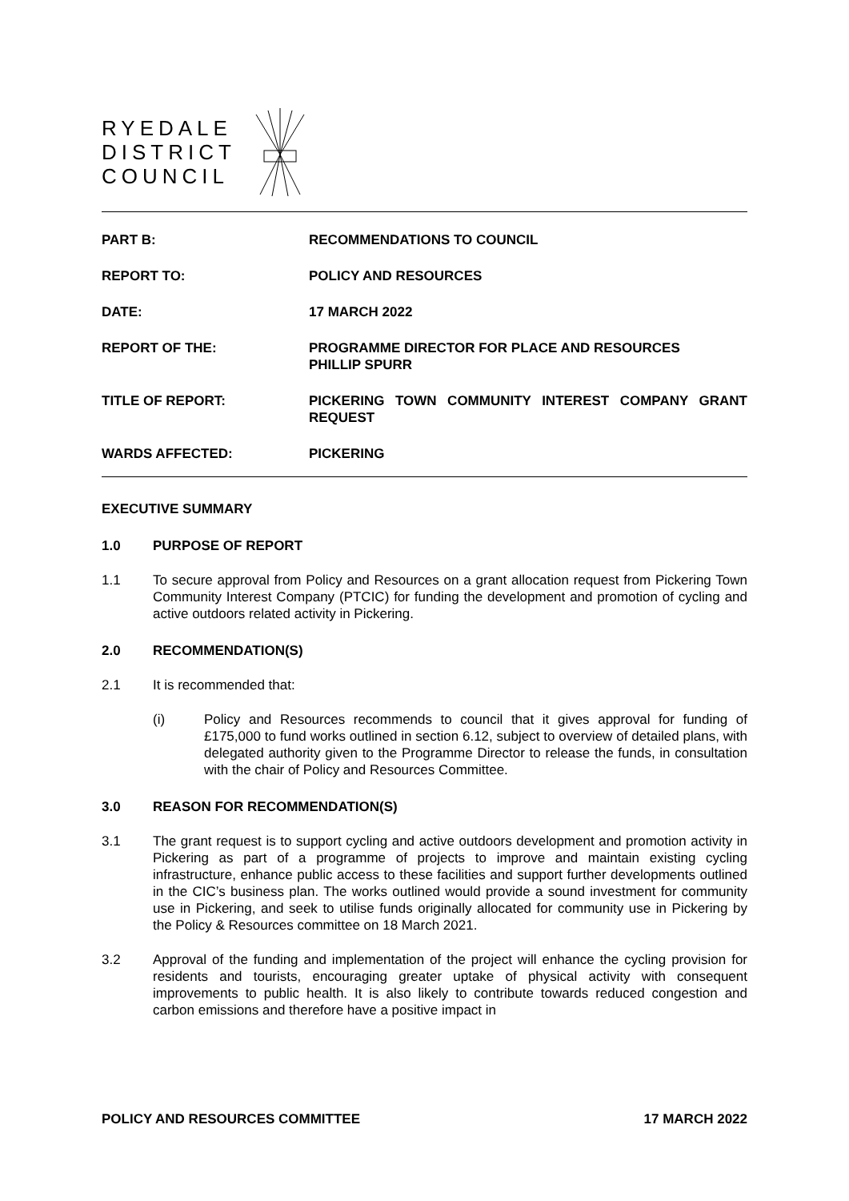RYEDALE
DISTRICT
COUNCIL
PART B: RECOMMENDATIONS TO COUNCIL
REPORT TO: POLICY AND RESOURCES
DATE: 17 MARCH 2022
REPORT OF THE: PROGRAMME DIRECTOR FOR PLACE AND RESOURCES
PHILLIP SPURR
TITLE OF REPORT: PICKERING TOWN COMMUNITY INTEREST COMPANY GRANT REQUEST
WARDS AFFECTED: PICKERING
EXECUTIVE SUMMARY
1.0 PURPOSE OF REPORT
1.1 To secure approval from Policy and Resources on a grant allocation request from Pickering Town Community Interest Company (PTCIC) for funding the development and promotion of cycling and active outdoors related activity in Pickering.
2.0 RECOMMENDATION(S)
2.1 It is recommended that:
(i) Policy and Resources recommends to council that it gives approval for funding of £175,000 to fund works outlined in section 6.12, subject to overview of detailed plans, with delegated authority given to the Programme Director to release the funds, in consultation with the chair of Policy and Resources Committee.
3.0 REASON FOR RECOMMENDATION(S)
3.1 The grant request is to support cycling and active outdoors development and promotion activity in Pickering as part of a programme of projects to improve and maintain existing cycling infrastructure, enhance public access to these facilities and support further developments outlined in the CIC’s business plan. The works outlined would provide a sound investment for community use in Pickering, and seek to utilise funds originally allocated for community use in Pickering by the Policy & Resources committee on 18 March 2021.
3.2 Approval of the funding and implementation of the project will enhance the cycling provision for residents and tourists, encouraging greater uptake of physical activity with consequent improvements to public health. It is also likely to contribute towards reduced congestion and carbon emissions and therefore have a positive impact in
POLICY AND RESOURCES COMMITTEE 17 MARCH 2022